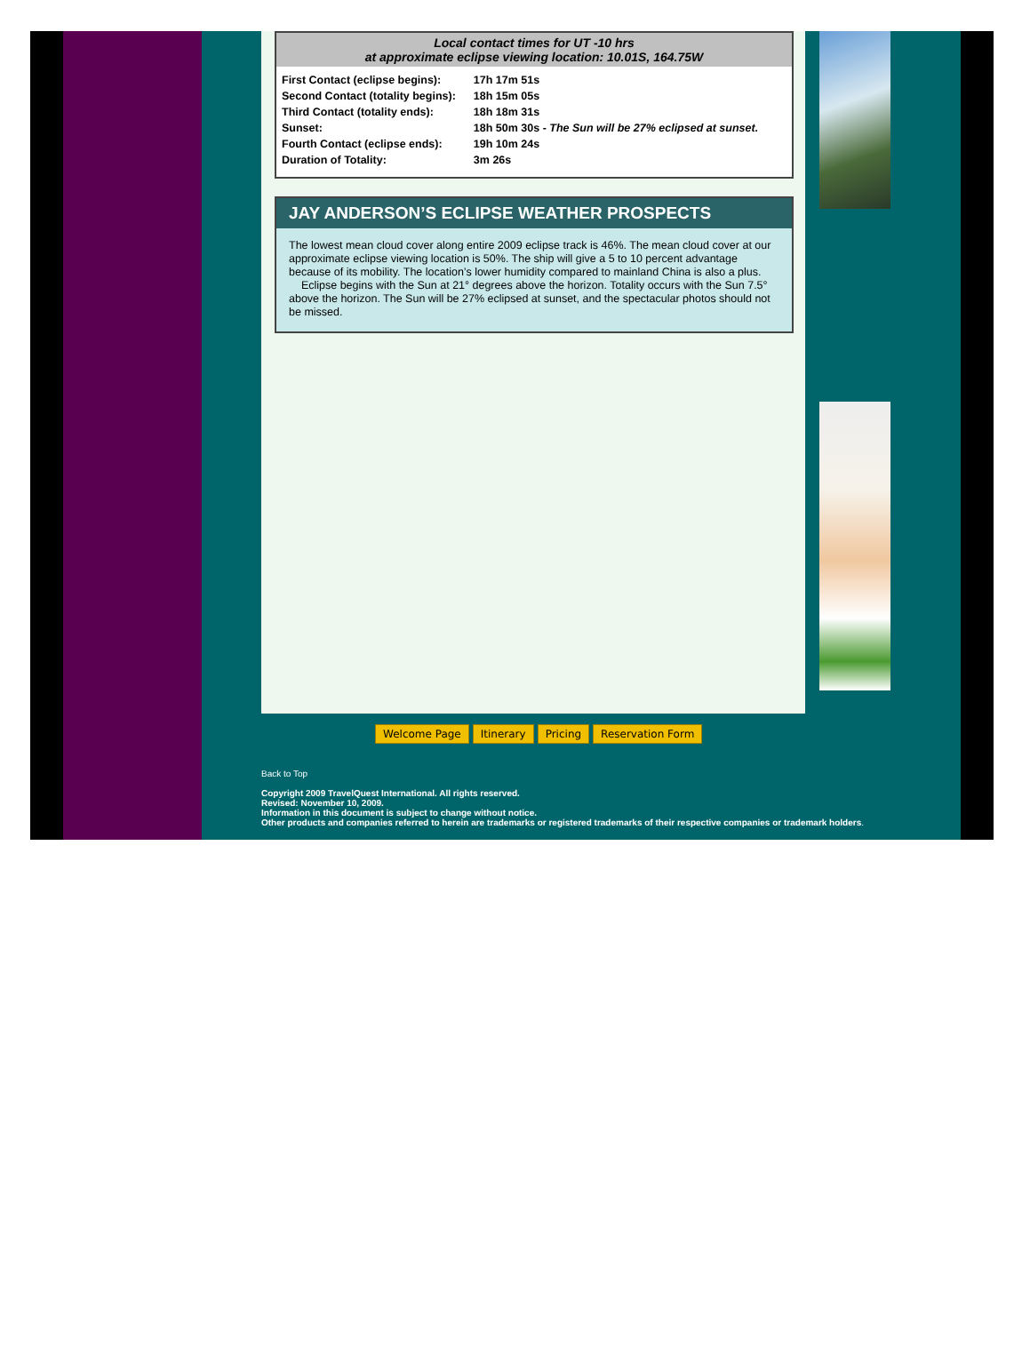Local contact times for UT -10 hrs
at approximate eclipse viewing location: 10.01S, 164.75W
| First Contact (eclipse begins): | 17h 17m 51s |
| Second Contact (totality begins): | 18h 15m 05s |
| Third Contact (totality ends): | 18h 18m 31s |
| Sunset: | 18h 50m 30s - The Sun will be 27% eclipsed at sunset. |
| Fourth Contact (eclipse ends): | 19h 10m 24s |
| Duration of Totality: | 3m 26s |
JAY ANDERSON’S ECLIPSE WEATHER PROSPECTS
The lowest mean cloud cover along entire 2009 eclipse track is 46%. The mean cloud cover at our approximate eclipse viewing location is 50%. The ship will give a 5 to 10 percent advantage because of its mobility. The location’s lower humidity compared to mainland China is also a plus.
Eclipse begins with the Sun at 21° degrees above the horizon. Totality occurs with the Sun 7.5° above the horizon. The Sun will be 27% eclipsed at sunset, and the spectacular photos should not be missed.
Welcome Page Itinerary Pricing Reservation Form
Back to Top
Copyright 2009 TravelQuest International. All rights reserved.
Revised: November 10, 2009.
Information in this document is subject to change without notice.
Other products and companies referred to herein are trademarks or registered trademarks of their respective companies or trademark holders.